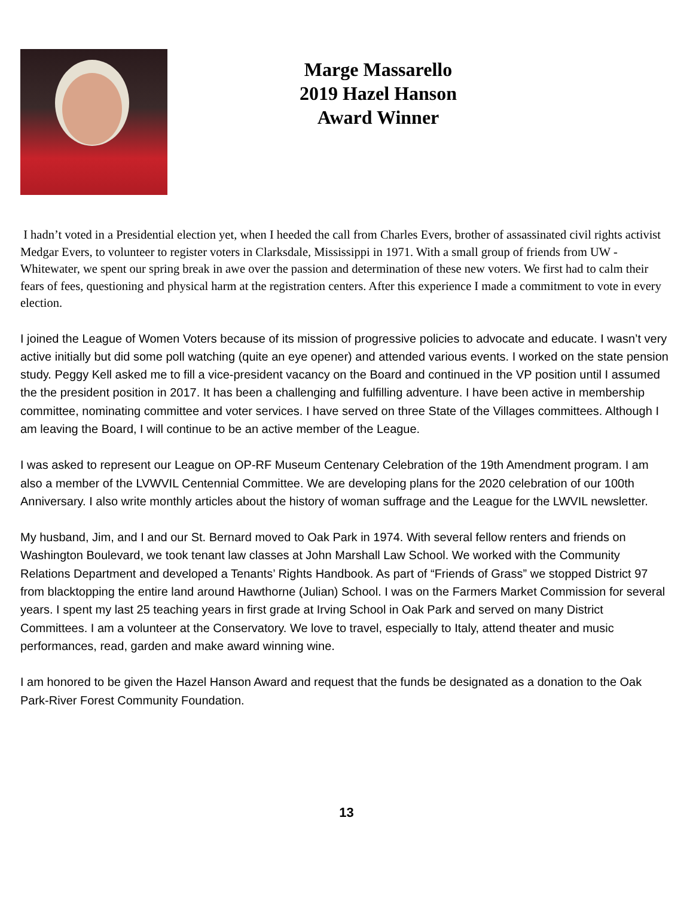Marge Massarello
2019 Hazel Hanson
Award Winner
I hadn’t voted in a Presidential election yet, when I heeded the call from Charles Evers, brother of assassinated civil rights activist Medgar Evers, to volunteer to register voters in Clarksdale, Mississippi in 1971. With a small group of friends from UW - Whitewater, we spent our spring break in awe over the passion and determination of these new voters. We first had to calm their fears of fees, questioning and physical harm at the registration centers. After this experience I made a commitment to vote in every election.
I joined the League of Women Voters because of its mission of progressive policies to advocate and educate. I wasn’t very active initially but did some poll watching (quite an eye opener) and attended various events. I worked on the state pension study. Peggy Kell asked me to fill a vice-president vacancy on the Board and continued in the VP position until I assumed the the president position in 2017. It has been a challenging and fulfilling adventure. I have been active in membership committee, nominating committee and voter services. I have served on three State of the Villages committees. Although I am leaving the Board, I will continue to be an active member of the League.
I was asked to represent our League on OP-RF Museum Centenary Celebration of the 19th Amendment program. I am also a member of the LVWVIL Centennial Committee. We are developing plans for the 2020 celebration of our 100th Anniversary. I also write monthly articles about the history of woman suffrage and the League for the LWVIL newsletter.
My husband, Jim, and I and our St. Bernard moved to Oak Park in 1974. With several fellow renters and friends on Washington Boulevard, we took tenant law classes at John Marshall Law School. We worked with the Community Relations Department and developed a Tenants’ Rights Handbook. As part of “Friends of Grass” we stopped District 97 from blacktopping the entire land around Hawthorne (Julian) School. I was on the Farmers Market Commission for several years. I spent my last 25 teaching years in first grade at Irving School in Oak Park and served on many District Committees. I am a volunteer at the Conservatory. We love to travel, especially to Italy, attend theater and music performances, read, garden and make award winning wine.
I am honored to be given the Hazel Hanson Award and request that the funds be designated as a donation to the Oak Park-River Forest Community Foundation.
13